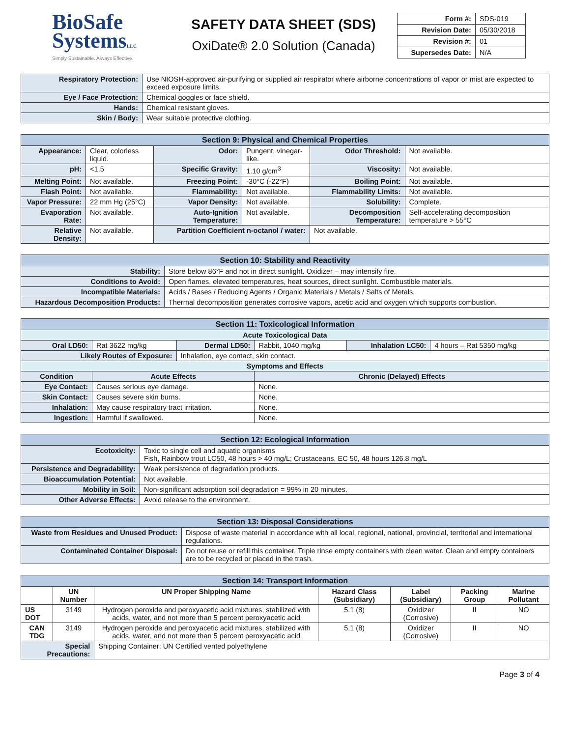BioSafe
SystemsLLC
Simply Sustainable. Always Effective.
SAFETY DATA SHEET (SDS)
OxiDate® 2.0 Solution (Canada)
| Form #: | SDS-019 |
| Revision Date: | 05/30/2018 |
| Revision #: | 01 |
| Supersedes Date: | N/A |
| Respiratory Protection: | Use NIOSH-approved air-purifying or supplied air respirator where airborne concentrations of vapor or mist are expected to exceed exposure limits. |
| Eye / Face Protection: | Chemical goggles or face shield. |
| Hands: | Chemical resistant gloves. |
| Skin / Body: | Wear suitable protective clothing. |
| Section 9: Physical and Chemical Properties | | | | | |
| --- | --- | --- | --- | --- | --- |
| Appearance: | Clear, colorless liquid. | Odor: | Pungent, vinegar-like. | Odor Threshold: | Not available. |
| pH: | <1.5 | Specific Gravity: | 1.10 g/cm<sup>3</sup> | Viscosity: | Not available. |
| Melting Point: | Not available. | Freezing Point: | -30°C (-22°F) | Boiling Point: | Not available. |
| Flash Point: | Not available. | Flammability: | Not available. | Flammability Limits: | Not available. |
| Vapor Pressure: | 22 mm Hg (25°C) | Vapor Density: | Not available. | Solubility: | Complete. |
| Evaporation Rate: | Not available. | Auto-Ignition Temperature: | Not available. | Decomposition Temperature: | Self-accelerating decomposition temperature > 55°C |
| Relative Density: | Not available. | Partition Coefficient n-octanol / water: | | Not available. | |
| Section 10: Stability and Reactivity | |
| --- | --- |
| Stability: | Store below 86°F and not in direct sunlight. Oxidizer – may intensify fire. |
| Conditions to Avoid: | Open flames, elevated temperatures, heat sources, direct sunlight. Combustible materials. |
| Incompatible Materials: | Acids / Bases / Reducing Agents / Organic Materials / Metals / Salts of Metals. |
| Hazardous Decomposition Products: | Thermal decomposition generates corrosive vapors, acetic acid and oxygen which supports combustion. |
| Section 11: Toxicological Information | | | | | |
| --- | --- | --- | --- | --- | --- |
| Acute Toxicological Data | | | | | |
| Oral LD50: | Rat 3622 mg/kg | Dermal LD50: | Rabbit, 1040 mg/kg | Inhalation LC50: | 4 hours – Rat 5350 mg/kg |
| Likely Routes of Exposure: | | Inhalation, eye contact, skin contact. | | | |
| Symptoms and Effects | | | | | |
| Condition | Acute Effects | | Chronic (Delayed) Effects | | |
| Eye Contact: | Causes serious eye damage. | | None. | | |
| Skin Contact: | Causes severe skin burns. | | None. | | |
| Inhalation: | May cause respiratory tract irritation. | | None. | | |
| Ingestion: | Harmful if swallowed. | | None. | | |
| Section 12: Ecological Information | |
| --- | --- |
| Ecotoxicity: | Toxic to single cell and aquatic organisms Fish, Rainbow trout LC50, 48 hours > 40 mg/L; Crustaceans, EC 50, 48 hours 126.8 mg/L |
| Persistence and Degradability: | Weak persistence of degradation products. |
| Bioaccumulation Potential: | Not available. |
| Mobility in Soil: | Non-significant adsorption soil degradation = 99% in 20 minutes. |
| Other Adverse Effects: | Avoid release to the environment. |
| Section 13: Disposal Considerations | |
| --- | --- |
| Waste from Residues and Unused Product: | Dispose of waste material in accordance with all local, regional, national, provincial, territorial and international regulations. |
| Contaminated Container Disposal: | Do not reuse or refill this container. Triple rinse empty containers with clean water. Clean and empty containers are to be recycled or placed in the trash. |
| Section 14: Transport Information | | | | | | |
| --- | --- | --- | --- | --- | --- | --- |
| | UN Number | UN Proper Shipping Name | Hazard Class (Subsidiary) | Label (Subsidiary) | Packing Group | Marine Pollutant |
| US DOT | 3149 | Hydrogen peroxide and peroxyacetic acid mixtures, stabilized with acids, water, and not more than 5 percent peroxyacetic acid | 5.1 (8) | Oxidizer (Corrosive) | II | NO |
| CAN TDG | 3149 | Hydrogen peroxide and peroxyacetic acid mixtures, stabilized with acids, water, and not more than 5 percent peroxyacetic acid | 5.1 (8) | Oxidizer (Corrosive) | II | NO |
| Special Precautions: | | Shipping Container: UN Certified vented polyethylene | | | | |
Page 3 of 4